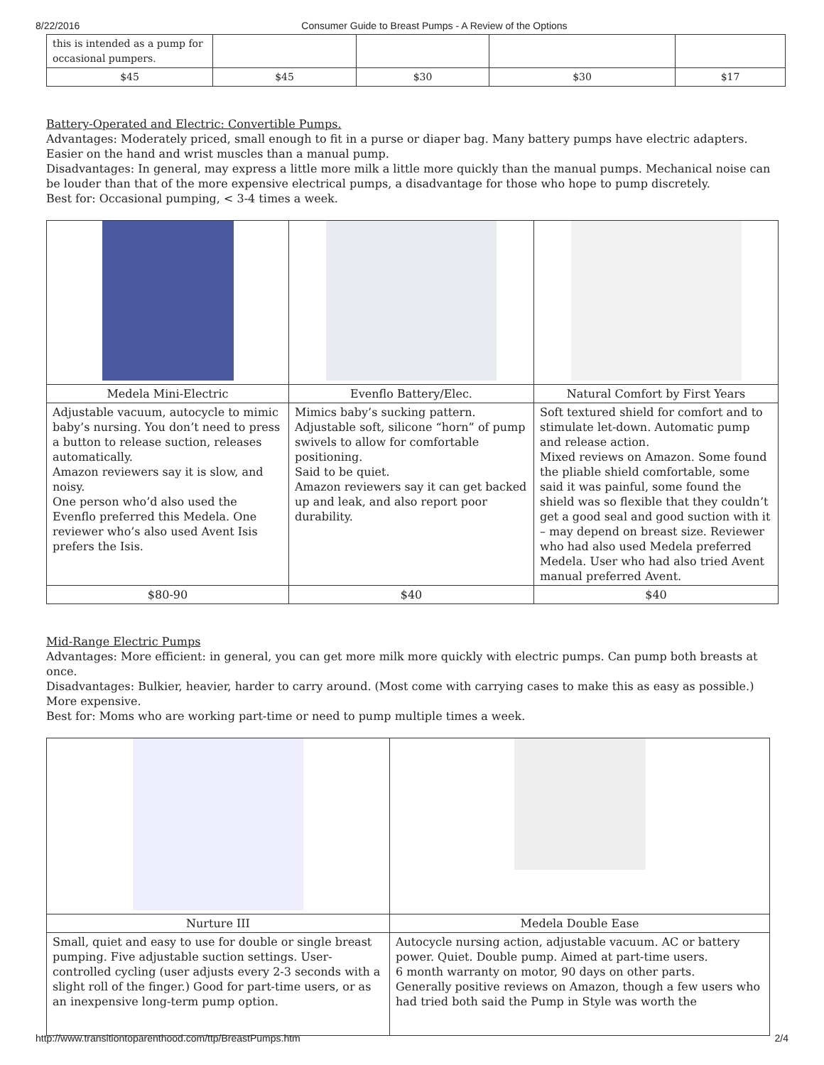8/22/2016 Consumer Guide to Breast Pumps - A Review of the Options
| this is intended as a pump for occasional pumpers. | | | | |
| $45 | $45 | $30 | $30 | $17 |
Battery-Operated and Electric: Convertible Pumps.
Advantages: Moderately priced, small enough to fit in a purse or diaper bag. Many battery pumps have electric adapters. Easier on the hand and wrist muscles than a manual pump.
Disadvantages: In general, may express a little more milk a little more quickly than the manual pumps. Mechanical noise can be louder than that of the more expensive electrical pumps, a disadvantage for those who hope to pump discretely.
Best for: Occasional pumping, < 3-4 times a week.
| Medela Mini-Electric | Evenflo Battery/Elec. | Natural Comfort by First Years |
| Adjustable vacuum, autocycle to mimic baby’s nursing. You don’t need to press a button to release suction, releases automatically. Amazon reviewers say it is slow, and noisy. One person who’d also used the Evenflo preferred this Medela. One reviewer who’s also used Avent Isis prefers the Isis. | Mimics baby’s sucking pattern. Adjustable soft, silicone “horn” of pump swivels to allow for comfortable positioning. Said to be quiet. Amazon reviewers say it can get backed up and leak, and also report poor durability. | Soft textured shield for comfort and to stimulate let-down. Automatic pump and release action. Mixed reviews on Amazon. Some found the pliable shield comfortable, some said it was painful, some found the shield was so flexible that they couldn’t get a good seal and good suction with it – may depend on breast size. Reviewer who had also used Medela preferred Medela. User who had also tried Avent manual preferred Avent. |
| $80-90 | $40 | $40 |
Mid-Range Electric Pumps
Advantages: More efficient: in general, you can get more milk more quickly with electric pumps. Can pump both breasts at once.
Disadvantages: Bulkier, heavier, harder to carry around. (Most come with carrying cases to make this as easy as possible.) More expensive.
Best for: Moms who are working part-time or need to pump multiple times a week.
| Nurture III | Medela Double Ease |
| Small, quiet and easy to use for double or single breast pumping. Five adjustable suction settings. User-controlled cycling (user adjusts every 2-3 seconds with a slight roll of the finger.) Good for part-time users, or as an inexpensive long-term pump option. | Autocycle nursing action, adjustable vacuum. AC or battery power. Quiet. Double pump. Aimed at part-time users. 6 month warranty on motor, 90 days on other parts. Generally positive reviews on Amazon, though a few users who had tried both said the Pump in Style was worth the |
http://www.transitiontoparenthood.com/ttp/BreastPumps.htm 2/4